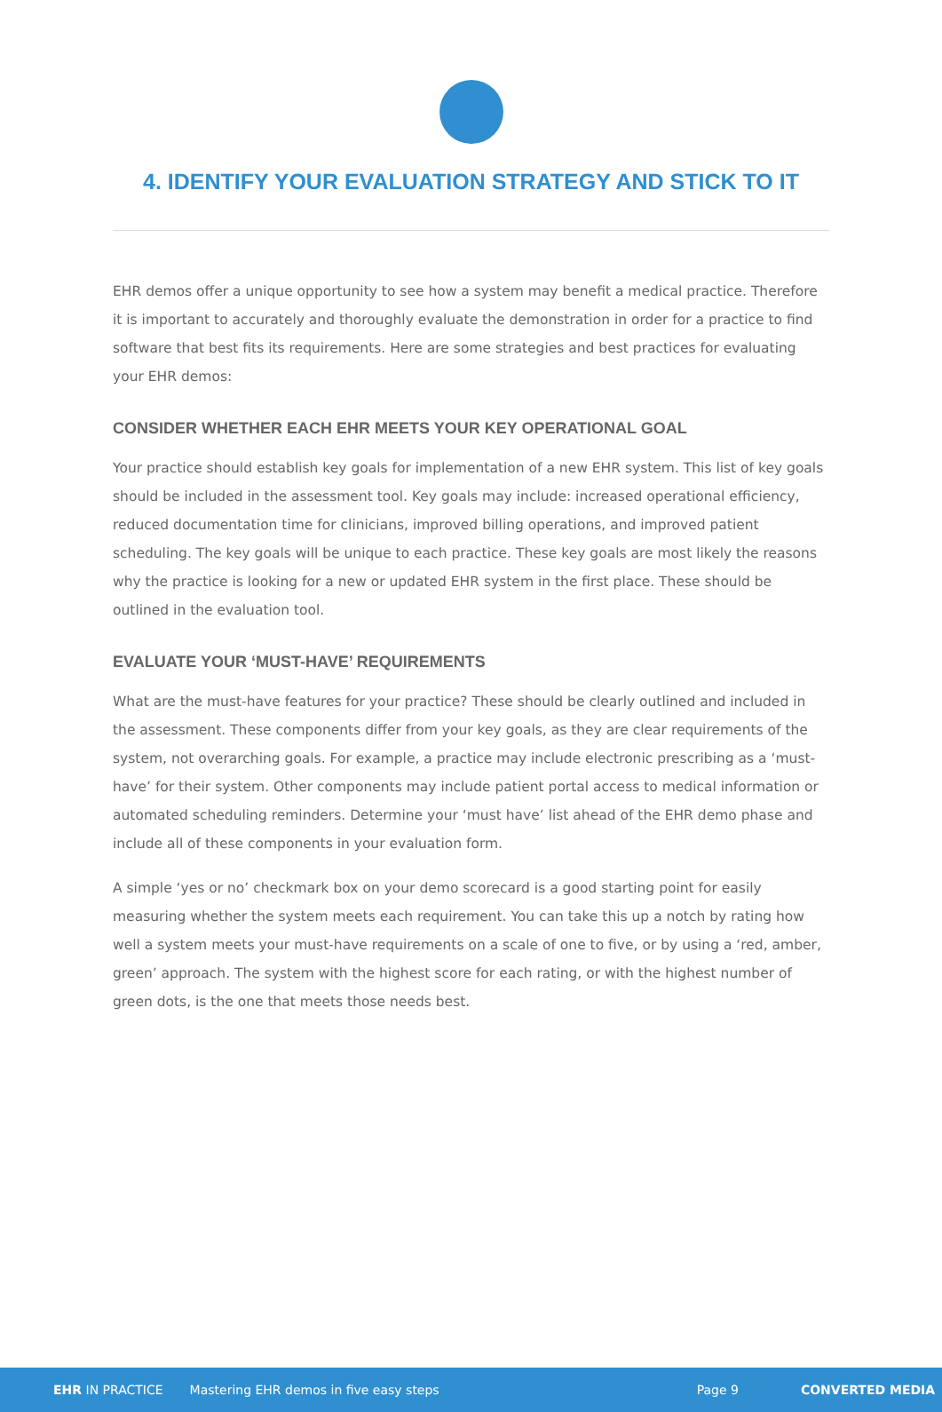4. IDENTIFY YOUR EVALUATION STRATEGY AND STICK TO IT
EHR demos offer a unique opportunity to see how a system may benefit a medical practice. Therefore it is important to accurately and thoroughly evaluate the demonstration in order for a practice to find software that best fits its requirements. Here are some strategies and best practices for evaluating your EHR demos:
CONSIDER WHETHER EACH EHR MEETS YOUR KEY OPERATIONAL GOAL
Your practice should establish key goals for implementation of a new EHR system. This list of key goals should be included in the assessment tool. Key goals may include: increased operational efficiency, reduced documentation time for clinicians, improved billing operations, and improved patient scheduling. The key goals will be unique to each practice. These key goals are most likely the reasons why the practice is looking for a new or updated EHR system in the first place. These should be outlined in the evaluation tool.
EVALUATE YOUR ‘MUST-HAVE’ REQUIREMENTS
What are the must-have features for your practice? These should be clearly outlined and included in the assessment. These components differ from your key goals, as they are clear requirements of the system, not overarching goals. For example, a practice may include electronic prescribing as a ‘must-have’ for their system. Other components may include patient portal access to medical information or automated scheduling reminders. Determine your ‘must have’ list ahead of the EHR demo phase and include all of these components in your evaluation form.
A simple ‘yes or no’ checkmark box on your demo scorecard is a good starting point for easily measuring whether the system meets each requirement. You can take this up a notch by rating how well a system meets your must-have requirements on a scale of one to five, or by using a ‘red, amber, green’ approach. The system with the highest score for each rating, or with the highest number of green dots, is the one that meets those needs best.
EHR IN PRACTICE Mastering EHR demos in five easy steps Page 9 CONVERTED MEDIA